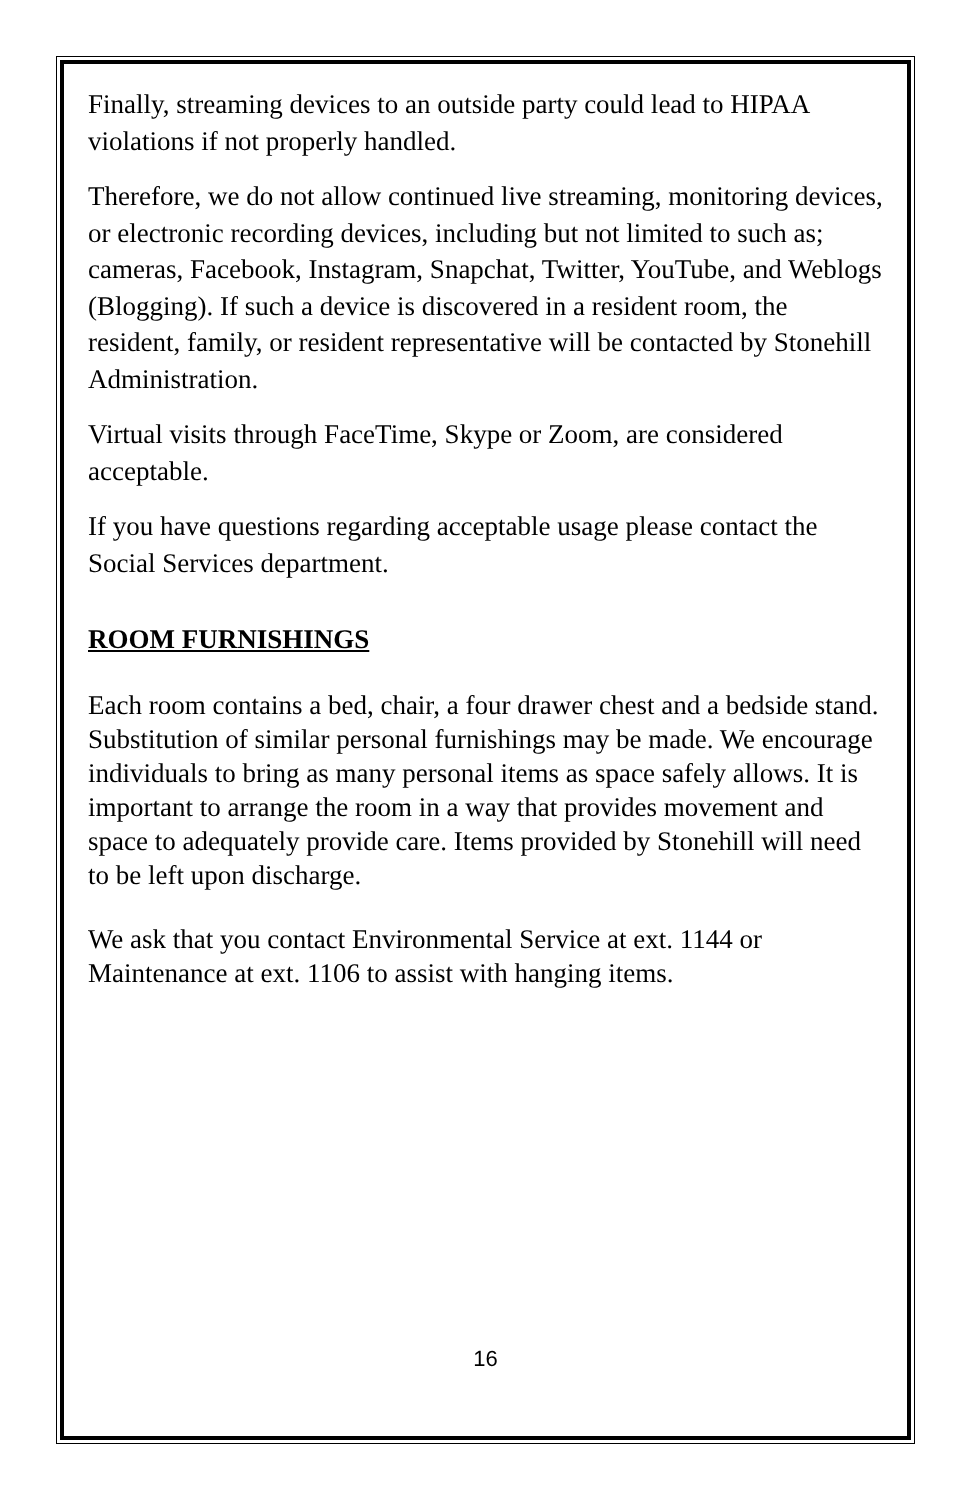Finally, streaming devices to an outside party could lead to HIPAA violations if not properly handled.
Therefore, we do not allow continued live streaming, monitoring devices, or electronic recording devices, including but not limited to such as; cameras, Facebook, Instagram, Snapchat, Twitter, YouTube, and Weblogs (Blogging). If such a device is discovered in a resident room, the resident, family, or resident representative will be contacted by Stonehill Administration.
Virtual visits through FaceTime, Skype or Zoom, are considered acceptable.
If you have questions regarding acceptable usage please contact the Social Services department.
ROOM FURNISHINGS
Each room contains a bed, chair, a four drawer chest and a bedside stand. Substitution of similar personal furnishings may be made. We encourage individuals to bring as many personal items as space safely allows. It is important to arrange the room in a way that provides movement and space to adequately provide care. Items provided by Stonehill will need to be left upon discharge.
We ask that you contact Environmental Service at ext. 1144 or Maintenance at ext. 1106 to assist with hanging items.
16